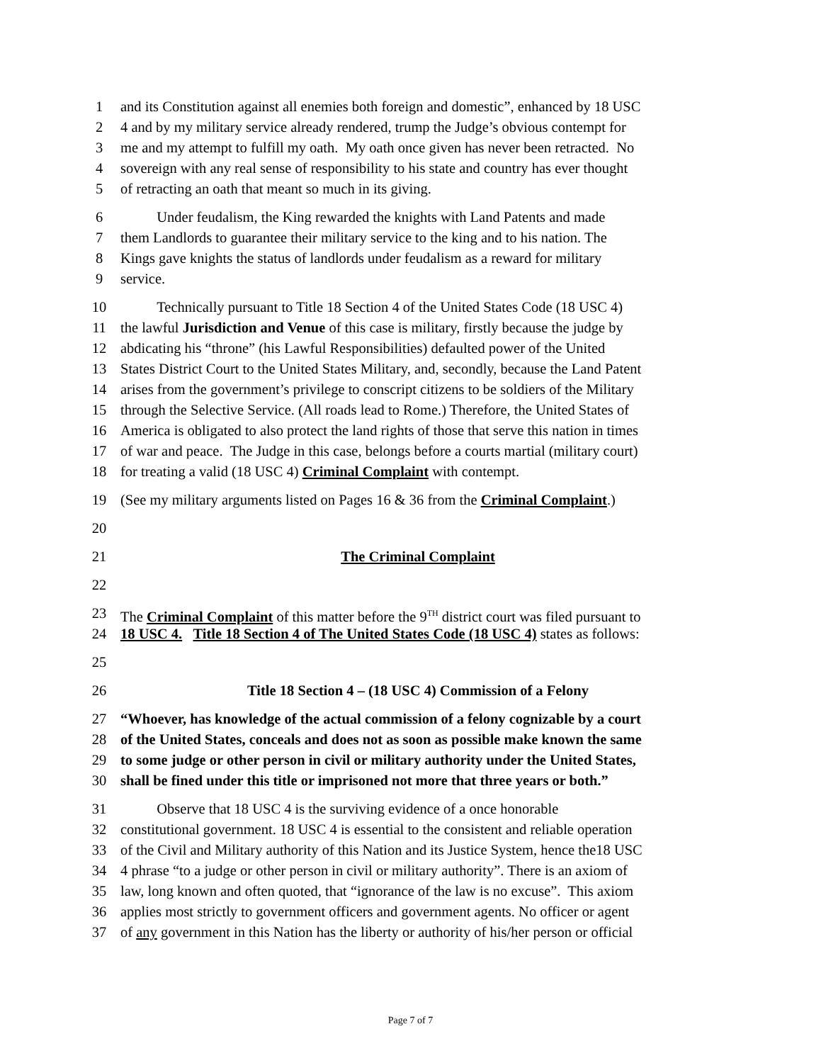1 and its Constitution against all enemies both foreign and domestic”, enhanced by 18 USC
2 4 and by my military service already rendered, trump the Judge’s obvious contempt for
3 me and my attempt to fulfill my oath. My oath once given has never been retracted. No
4 sovereign with any real sense of responsibility to his state and country has ever thought
5 of retracting an oath that meant so much in its giving.
6   Under feudalism, the King rewarded the knights with Land Patents and made
7 them Landlords to guarantee their military service to the king and to his nation. The
8 Kings gave knights the status of landlords under feudalism as a reward for military
9 service.
10   Technically pursuant to Title 18 Section 4 of the United States Code (18 USC 4)
11 the lawful Jurisdiction and Venue of this case is military, firstly because the judge by
12 abdicating his “throne” (his Lawful Responsibilities) defaulted power of the United
13 States District Court to the United States Military, and, secondly, because the Land Patent
14 arises from the government’s privilege to conscript citizens to be soldiers of the Military
15 through the Selective Service. (All roads lead to Rome.) Therefore, the United States of
16 America is obligated to also protect the land rights of those that serve this nation in times
17 of war and peace. The Judge in this case, belongs before a courts martial (military court)
18 for treating a valid (18 USC 4) Criminal Complaint with contempt.
19 (See my military arguments listed on Pages 16 & 36 from the Criminal Complaint.)
20
21 The Criminal Complaint
22
23 The Criminal Complaint of this matter before the 9<sup>TH</sup> district court was filed pursuant to
24 18 USC 4. Title 18 Section 4 of The United States Code (18 USC 4) states as follows:
25
26 Title 18 Section 4 – (18 USC 4) Commission of a Felony
27 “Whoever, has knowledge of the actual commission of a felony cognizable by a court
28 of the United States, conceals and does not as soon as possible make known the same
29 to some judge or other person in civil or military authority under the United States,
30 shall be fined under this title or imprisoned not more that three years or both.”
31   Observe that 18 USC 4 is the surviving evidence of a once honorable
32 constitutional government. 18 USC 4 is essential to the consistent and reliable operation
33 of the Civil and Military authority of this Nation and its Justice System, hence the18 USC
34 4 phrase “to a judge or other person in civil or military authority”. There is an axiom of
35 law, long known and often quoted, that “ignorance of the law is no excuse”. This axiom
36 applies most strictly to government officers and government agents. No officer or agent
37 of any government in this Nation has the liberty or authority of his/her person or official
Page 7 of 7